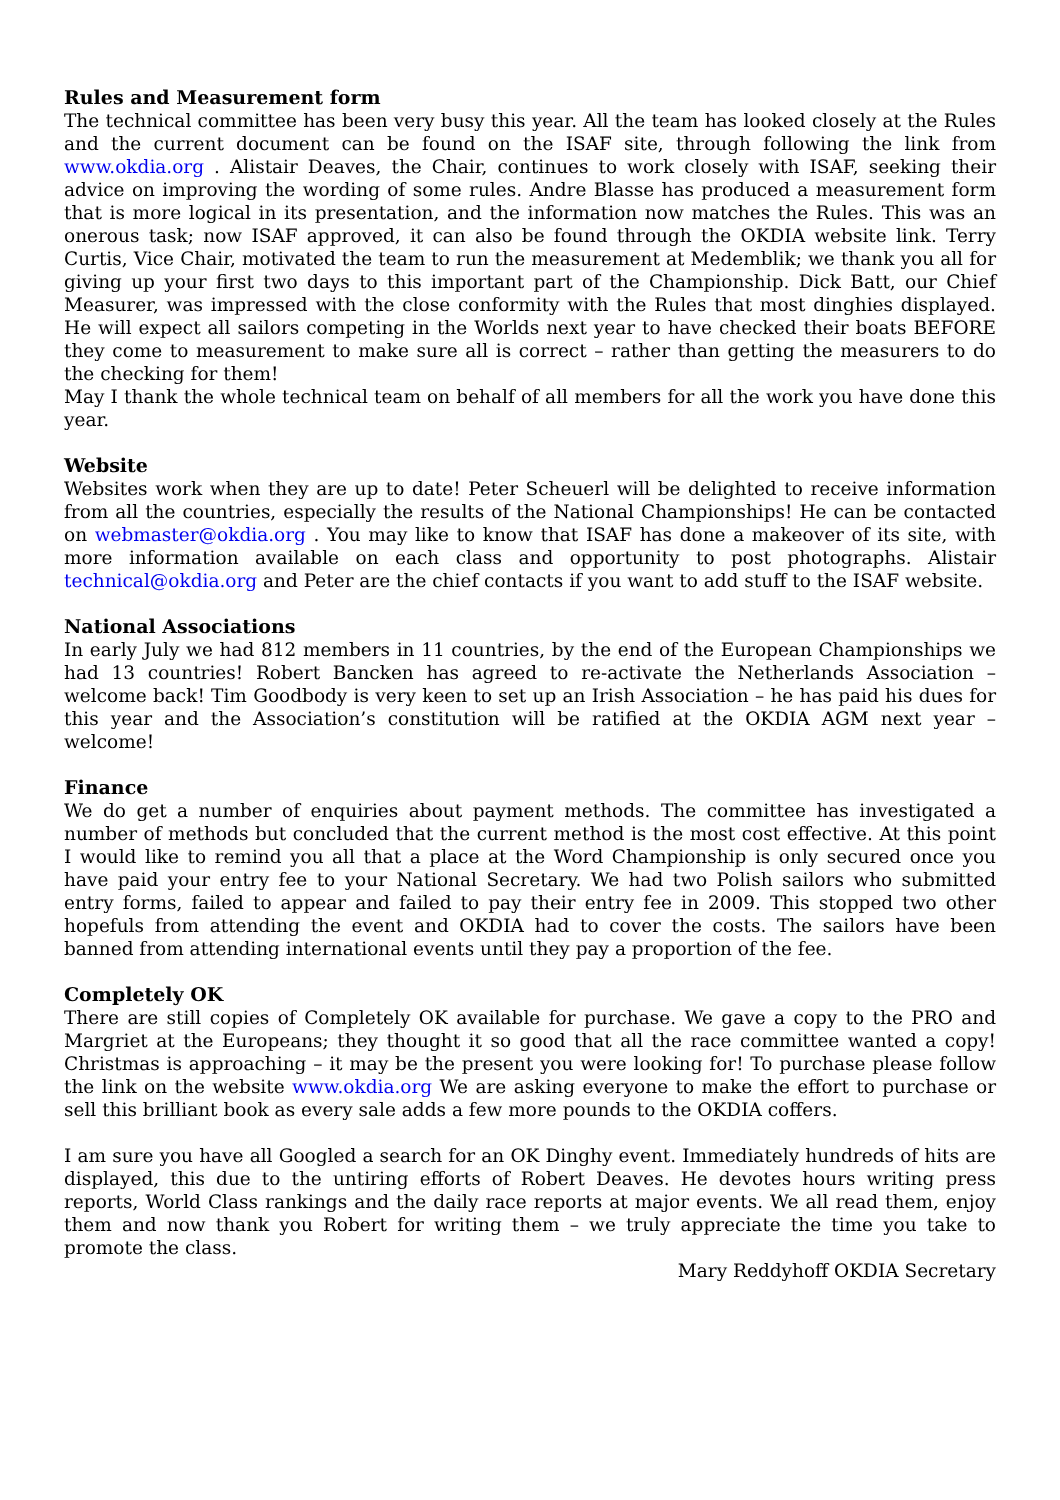Rules and Measurement form
The technical committee has been very busy this year. All the team has looked closely at the Rules and the current document can be found on the ISAF site, through following the link from www.okdia.org . Alistair Deaves, the Chair, continues to work closely with ISAF, seeking their advice on improving the wording of some rules. Andre Blasse has produced a measurement form that is more logical in its presentation, and the information now matches the Rules. This was an onerous task; now ISAF approved, it can also be found through the OKDIA website link. Terry Curtis, Vice Chair, motivated the team to run the measurement at Medemblik; we thank you all for giving up your first two days to this important part of the Championship. Dick Batt, our Chief Measurer, was impressed with the close conformity with the Rules that most dinghies displayed. He will expect all sailors competing in the Worlds next year to have checked their boats BEFORE they come to measurement to make sure all is correct – rather than getting the measurers to do the checking for them!
May I thank the whole technical team on behalf of all members for all the work you have done this year.
Website
Websites work when they are up to date! Peter Scheuerl will be delighted to receive information from all the countries, especially the results of the National Championships! He can be contacted on webmaster@okdia.org . You may like to know that ISAF has done a makeover of its site, with more information available on each class and opportunity to post photographs. Alistair technical@okdia.org and Peter are the chief contacts if you want to add stuff to the ISAF website.
National Associations
In early July we had 812 members in 11 countries, by the end of the European Championships we had 13 countries! Robert Bancken has agreed to re-activate the Netherlands Association – welcome back! Tim Goodbody is very keen to set up an Irish Association – he has paid his dues for this year and the Association’s constitution will be ratified at the OKDIA AGM next year – welcome!
Finance
We do get a number of enquiries about payment methods. The committee has investigated a number of methods but concluded that the current method is the most cost effective. At this point I would like to remind you all that a place at the Word Championship is only secured once you have paid your entry fee to your National Secretary. We had two Polish sailors who submitted entry forms, failed to appear and failed to pay their entry fee in 2009. This stopped two other hopefuls from attending the event and OKDIA had to cover the costs. The sailors have been banned from attending international events until they pay a proportion of the fee.
Completely OK
There are still copies of Completely OK available for purchase. We gave a copy to the PRO and Margriet at the Europeans; they thought it so good that all the race committee wanted a copy! Christmas is approaching – it may be the present you were looking for! To purchase please follow the link on the website www.okdia.org We are asking everyone to make the effort to purchase or sell this brilliant book as every sale adds a few more pounds to the OKDIA coffers.
I am sure you have all Googled a search for an OK Dinghy event. Immediately hundreds of hits are displayed, this due to the untiring efforts of Robert Deaves. He devotes hours writing press reports, World Class rankings and the daily race reports at major events. We all read them, enjoy them and now thank you Robert for writing them – we truly appreciate the time you take to promote the class.
Mary Reddyhoff OKDIA Secretary